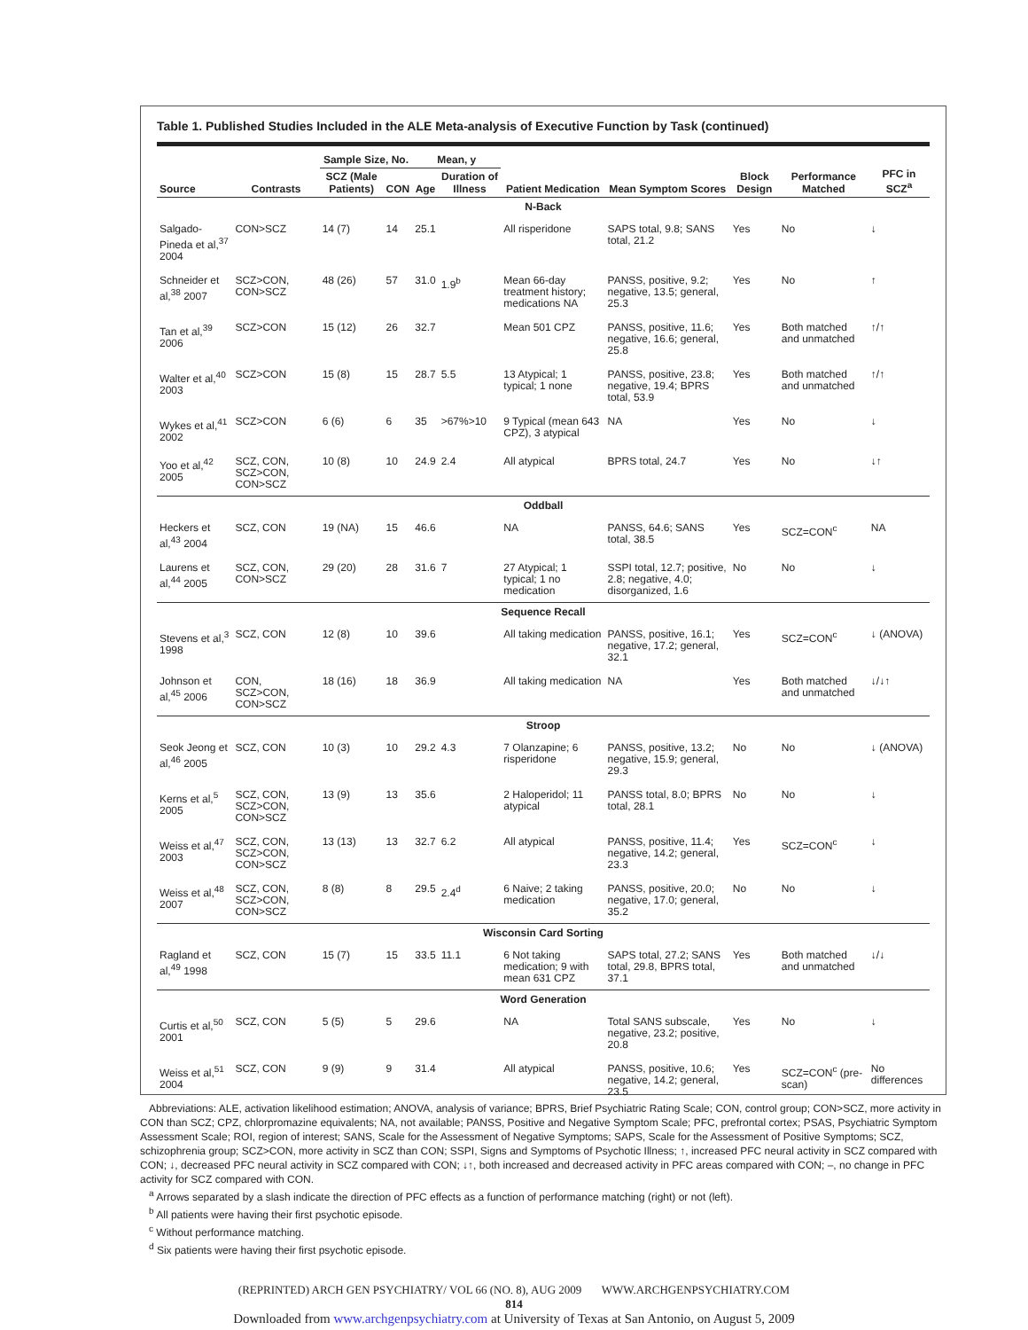Table 1. Published Studies Included in the ALE Meta-analysis of Executive Function by Task (continued)
| Source | Contrasts | Sample Size, No. | | Mean, y | | Patient Medication | Mean Symptom Scores | Block Design | Performance Matched | PFC in SCZ<sup>a</sup> |
| --- | --- | --- | --- | --- | --- | --- | --- | --- | --- | --- |
| | | SCZ (Male Patients) | CON | Age | Duration of Illness | | | | | |
| N-Back | | | | | | | | | | |
| Salgado-Pineda et al,<sup>37</sup> 2004 | CON>SCZ | 14 (7) | 14 | 25.1 | | All risperidone | SAPS total, 9.8; SANS total, 21.2 | Yes | No | ↓ |
| Schneider et al,<sup>38</sup> 2007 | SCZ>CON, CON>SCZ | 48 (26) | 57 | 31.0 | 1.9<sup>b</sup> | Mean 66-day treatment history; medications NA | PANSS, positive, 9.2; negative, 13.5; general, 25.3 | Yes | No | ↑ |
| Tan et al,<sup>39</sup> 2006 | SCZ>CON | 15 (12) | 26 | 32.7 | | Mean 501 CPZ | PANSS, positive, 11.6; negative, 16.6; general, 25.8 | Yes | Both matched and unmatched | ↑/↑ |
| Walter et al,<sup>40</sup> 2003 | SCZ>CON | 15 (8) | 15 | 28.7 | 5.5 | 13 Atypical; 1 typical; 1 none | PANSS, positive, 23.8; negative, 19.4; BPRS total, 53.9 | Yes | Both matched and unmatched | ↑/↑ |
| Wykes et al,<sup>41</sup> 2002 | SCZ>CON | 6 (6) | 6 | 35 | >67%>10 | 9 Typical (mean 643 CPZ), 3 atypical | NA | Yes | No | ↓ |
| Yoo et al,<sup>42</sup> 2005 | SCZ, CON, SCZ>CON, CON>SCZ | 10 (8) | 10 | 24.9 | 2.4 | All atypical | BPRS total, 24.7 | Yes | No | ↓↑ |
| Oddball | | | | | | | | | | |
| Heckers et al,<sup>43</sup> 2004 | SCZ, CON | 19 (NA) | 15 | 46.6 | | NA | PANSS, 64.6; SANS total, 38.5 | Yes | SCZ=CON<sup>c</sup> | NA |
| Laurens et al,<sup>44</sup> 2005 | SCZ, CON, CON>SCZ | 29 (20) | 28 | 31.6 | 7 | 27 Atypical; 1 typical; 1 no medication | SSPI total, 12.7; positive, 2.8; negative, 4.0; disorganized, 1.6 | No | No | ↓ |
| Sequence Recall | | | | | | | | | | |
| Stevens et al,<sup>3</sup> 1998 | SCZ, CON | 12 (8) | 10 | 39.6 | | All taking medication | PANSS, positive, 16.1; negative, 17.2; general, 32.1 | Yes | SCZ=CON<sup>c</sup> | ↓ (ANOVA) |
| Johnson et al,<sup>45</sup> 2006 | CON, SCZ>CON, CON>SCZ | 18 (16) | 18 | 36.9 | | All taking medication | NA | Yes | Both matched and unmatched | ↓/↓↑ |
| Stroop | | | | | | | | | | |
| Seok Jeong et al,<sup>46</sup> 2005 | SCZ, CON | 10 (3) | 10 | 29.2 | 4.3 | 7 Olanzapine; 6 risperidone | PANSS, positive, 13.2; negative, 15.9; general, 29.3 | No | No | ↓ (ANOVA) |
| Kerns et al,<sup>5</sup> 2005 | SCZ, CON, SCZ>CON, CON>SCZ | 13 (9) | 13 | 35.6 | | 2 Haloperidol; 11 atypical | PANSS total, 8.0; BPRS total, 28.1 | No | No | ↓ |
| Weiss et al,<sup>47</sup> 2003 | SCZ, CON, SCZ>CON, CON>SCZ | 13 (13) | 13 | 32.7 | 6.2 | All atypical | PANSS, positive, 11.4; negative, 14.2; general, 23.3 | Yes | SCZ=CON<sup>c</sup> | ↓ |
| Weiss et al,<sup>48</sup> 2007 | SCZ, CON, SCZ>CON, CON>SCZ | 8 (8) | 8 | 29.5 | 2.4<sup>d</sup> | 6 Naive; 2 taking medication | PANSS, positive, 20.0; negative, 17.0; general, 35.2 | No | No | ↓ |
| Wisconsin Card Sorting | | | | | | | | | | |
| Ragland et al,<sup>49</sup> 1998 | SCZ, CON | 15 (7) | 15 | 33.5 | 11.1 | 6 Not taking medication; 9 with mean 631 CPZ | SAPS total, 27.2; SANS total, 29.8, BPRS total, 37.1 | Yes | Both matched and unmatched | ↓/↓ |
| Word Generation | | | | | | | | | | |
| Curtis et al,<sup>50</sup> 2001 | SCZ, CON | 5 (5) | 5 | 29.6 | | NA | Total SANS subscale, negative, 23.2; positive, 20.8 | Yes | No | ↓ |
| Weiss et al,<sup>51</sup> 2004 | SCZ, CON | 9 (9) | 9 | 31.4 | | All atypical | PANSS, positive, 10.6; negative, 14.2; general, 23.5 | Yes | SCZ=CON<sup>c</sup> (pre-scan) | No differences |
Abbreviations: ALE, activation likelihood estimation; ANOVA, analysis of variance; BPRS, Brief Psychiatric Rating Scale; CON, control group; CON>SCZ, more activity in CON than SCZ; CPZ, chlorpromazine equivalents; NA, not available; PANSS, Positive and Negative Symptom Scale; PFC, prefrontal cortex; PSAS, Psychiatric Symptom Assessment Scale; ROI, region of interest; SANS, Scale for the Assessment of Negative Symptoms; SAPS, Scale for the Assessment of Positive Symptoms; SCZ, schizophrenia group; SCZ>CON, more activity in SCZ than CON; SSPI, Signs and Symptoms of Psychotic Illness; ↑, increased PFC neural activity in SCZ compared with CON; ↓, decreased PFC neural activity in SCZ compared with CON; ↓↑, both increased and decreased activity in PFC areas compared with CON; –, no change in PFC activity for SCZ compared with CON.
<sup>a</sup> Arrows separated by a slash indicate the direction of PFC effects as a function of performance matching (right) or not (left).
<sup>b</sup> All patients were having their first psychotic episode.
<sup>c</sup> Without performance matching.
<sup>d</sup> Six patients were having their first psychotic episode.
(REPRINTED) ARCH GEN PSYCHIATRY/ VOL 66 (NO. 8), AUG 2009 WWW.ARCHGENPSYCHIATRY.COM
814
Downloaded from www.archgenpsychiatry.com at University of Texas at San Antonio, on August 5, 2009